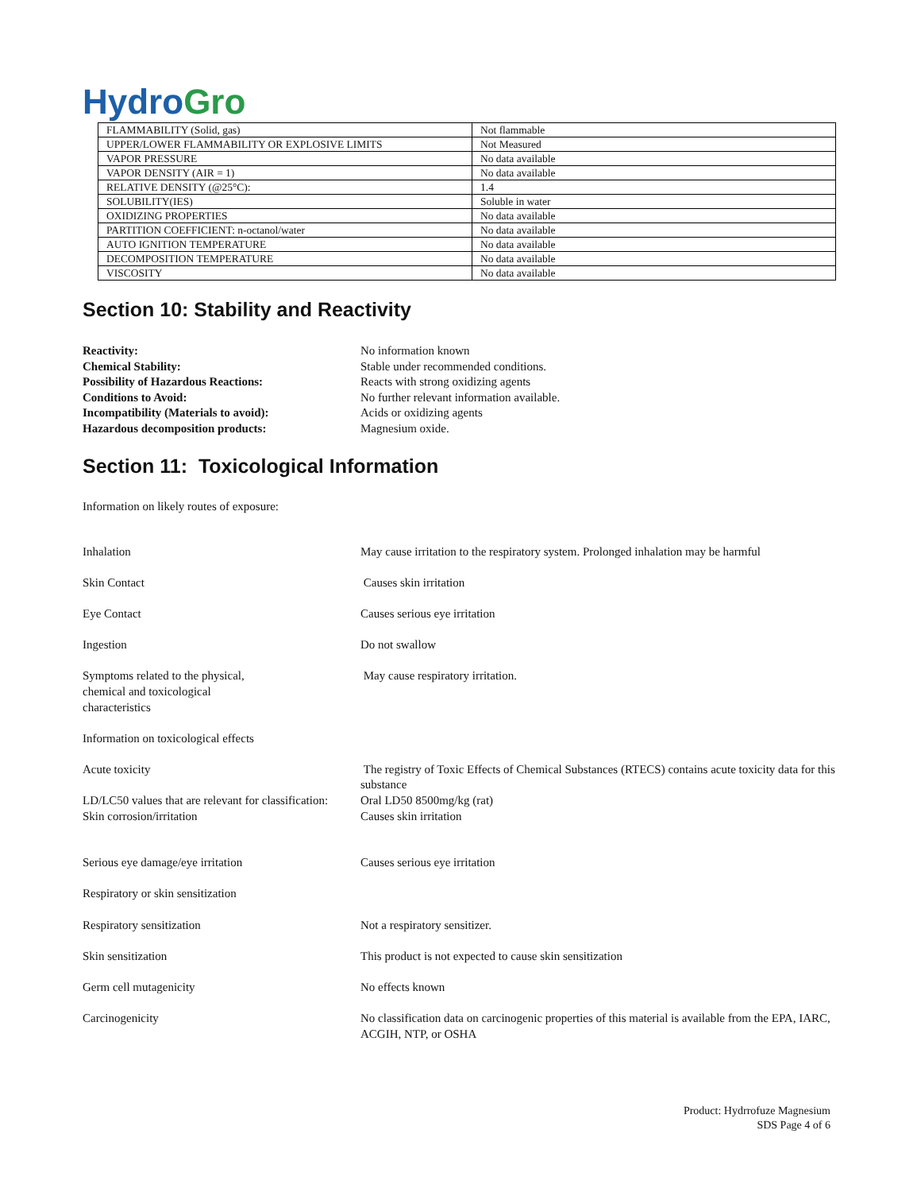HydroGro
| FLAMMABILITY (Solid, gas) | Not flammable |
| UPPER/LOWER FLAMMABILITY OR EXPLOSIVE LIMITS | Not Measured |
| VAPOR PRESSURE | No data available |
| VAPOR DENSITY (AIR = 1) | No data available |
| RELATIVE DENSITY (@25°C): | 1.4 |
| SOLUBILITY(IES) | Soluble in water |
| OXIDIZING PROPERTIES | No data available |
| PARTITION COEFFICIENT: n-octanol/water | No data available |
| AUTO IGNITION TEMPERATURE | No data available |
| DECOMPOSITION TEMPERATURE | No data available |
| VISCOSITY | No data available |
Section 10: Stability and Reactivity
Reactivity: No information known Chemical Stability: Stable under recommended conditions. Possibility of Hazardous Reactions: Reacts with strong oxidizing agents Conditions to Avoid: No further relevant information available. Incompatibility (Materials to avoid): Acids or oxidizing agents Hazardous decomposition products: Magnesium oxide.
Section 11: Toxicological Information
Information on likely routes of exposure:
Inhalation
May cause irritation to the respiratory system. Prolonged inhalation may be harmful
Skin Contact
Causes skin irritation
Eye Contact
Causes serious eye irritation
Ingestion
Do not swallow
Symptoms related to the physical,
chemical and toxicological
characteristics
May cause respiratory irritation.
Information on toxicological effects
Acute toxicity
The registry of Toxic Effects of Chemical Substances (RTECS) contains acute toxicity data for this substance
LD/LC50 values that are relevant for classification:
Oral LD50 8500mg/kg (rat)
Skin corrosion/irritation
Causes skin irritation
Serious eye damage/eye irritation
Causes serious eye irritation
Respiratory or skin sensitization
Respiratory sensitization
Not a respiratory sensitizer.
Skin sensitization
This product is not expected to cause skin sensitization
Germ cell mutagenicity
No effects known
Carcinogenicity
No classification data on carcinogenic properties of this material is available from the EPA, IARC, ACGIH, NTP, or OSHA
Product: Hydrrofuze Magnesium
SDS Page 4 of 6